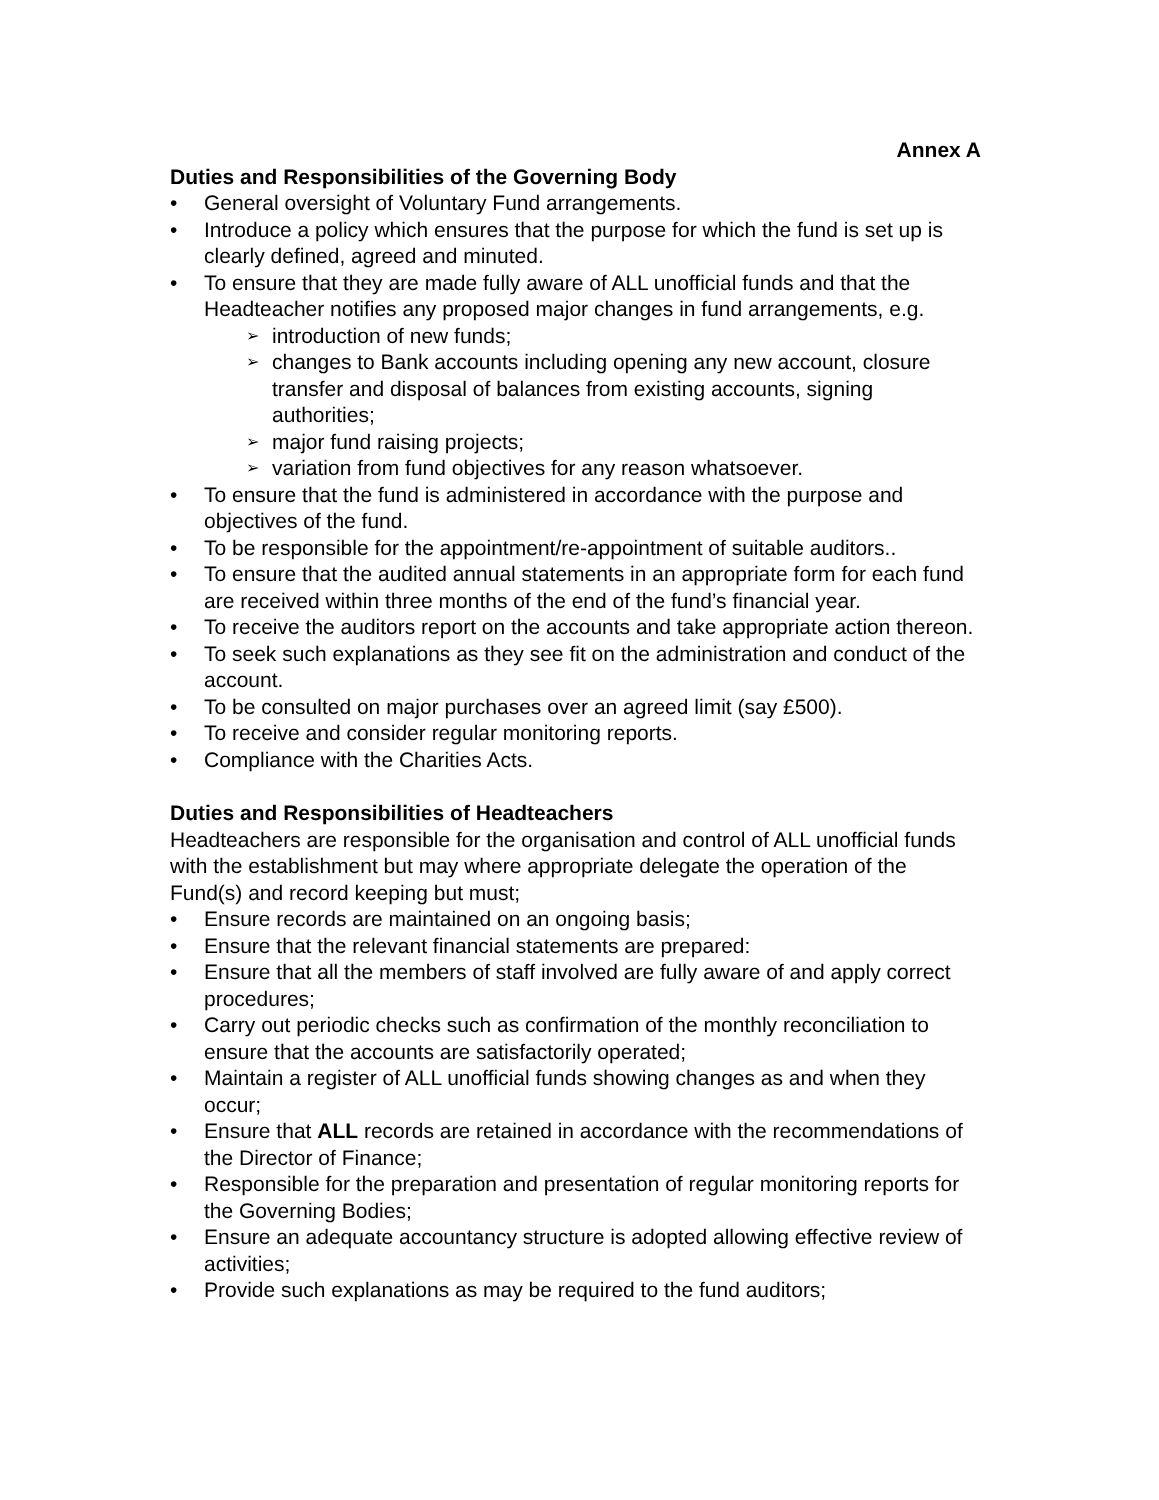Annex A
Duties and Responsibilities of the Governing Body
General oversight of Voluntary Fund arrangements.
Introduce a policy which ensures that the purpose for which the fund is set up is clearly defined, agreed and minuted.
To ensure that they are made fully aware of ALL unofficial funds and that the Headteacher notifies any proposed major changes in fund arrangements, e.g.
introduction of new funds;
changes to Bank accounts including opening any new account, closure transfer and disposal of balances from existing accounts, signing authorities;
major fund raising projects;
variation from fund objectives for any reason whatsoever.
To ensure that the fund is administered in accordance with the purpose and objectives of the fund.
To be responsible for the appointment/re-appointment of suitable auditors..
To ensure that the audited annual statements in an appropriate form for each fund are received within three months of the end of the fund’s financial year.
To receive the auditors report on the accounts and take appropriate action thereon.
To seek such explanations as they see fit on the administration and conduct of the account.
To be consulted on major purchases over an agreed limit (say £500).
To receive and consider regular monitoring reports.
Compliance with the Charities Acts.
Duties and Responsibilities of Headteachers
Headteachers are responsible for the organisation and control of ALL unofficial funds with the establishment but may where appropriate delegate the operation of the Fund(s) and record keeping but must;
Ensure records are maintained on an ongoing basis;
Ensure that the relevant financial statements are prepared:
Ensure that all the members of staff involved are fully aware of and apply correct procedures;
Carry out periodic checks such as confirmation of the monthly reconciliation to ensure that the accounts are satisfactorily operated;
Maintain a register of ALL unofficial funds showing changes as and when they occur;
Ensure that ALL records are retained in accordance with the recommendations of the Director of Finance;
Responsible for the preparation and presentation of regular monitoring reports for the Governing Bodies;
Ensure an adequate accountancy structure is adopted allowing effective review of activities;
Provide such explanations as may be required to the fund auditors;